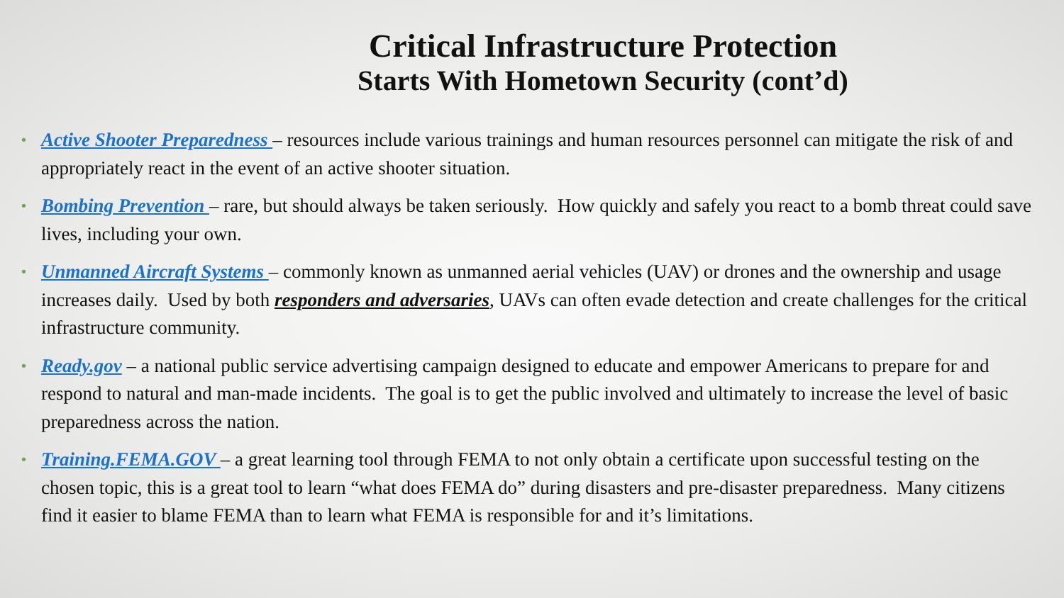Critical Infrastructure Protection
Starts With Hometown Security (cont’d)
• Active Shooter Preparedness – resources include various trainings and human resources personnel can mitigate the risk of and appropriately react in the event of an active shooter situation.
• Bombing Prevention – rare, but should always be taken seriously. How quickly and safely you react to a bomb threat could save lives, including your own.
• Unmanned Aircraft Systems – commonly known as unmanned aerial vehicles (UAV) or drones and the ownership and usage increases daily. Used by both responders and adversaries, UAVs can often evade detection and create challenges for the critical infrastructure community.
• Ready.gov – a national public service advertising campaign designed to educate and empower Americans to prepare for and respond to natural and man-made incidents. The goal is to get the public involved and ultimately to increase the level of basic preparedness across the nation.
• Training.FEMA.GOV – a great learning tool through FEMA to not only obtain a certificate upon successful testing on the chosen topic, this is a great tool to learn “what does FEMA do” during disasters and pre-disaster preparedness. Many citizens find it easier to blame FEMA than to learn what FEMA is responsible for and it’s limitations.